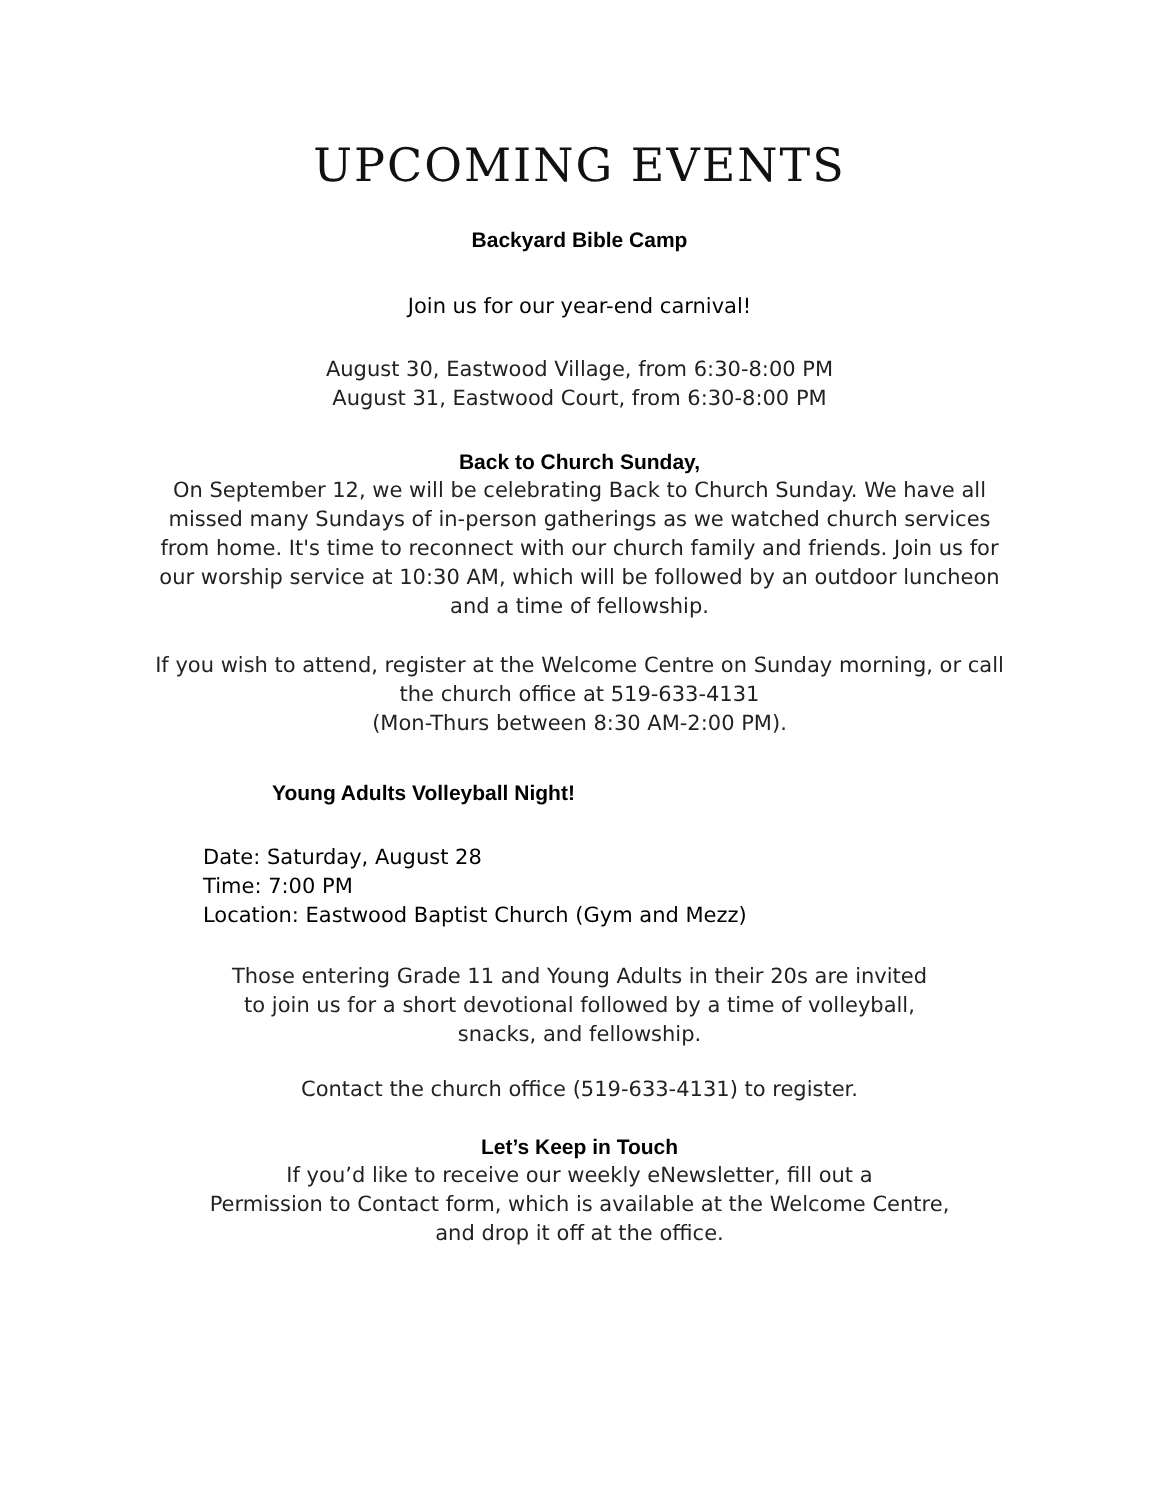UPCOMING EVENTS
Backyard Bible Camp
Join us for our year-end carnival!
August 30, Eastwood Village, from 6:30-8:00 PM
August 31, Eastwood Court, from 6:30-8:00 PM
Back to Church Sunday,
On September 12, we will be celebrating Back to Church Sunday. We have all
missed many Sundays of in-person gatherings as we watched church services
from home. It's time to reconnect with our church family and friends. Join us for
our worship service at 10:30 AM, which will be followed by an outdoor luncheon
and a time of fellowship.
If you wish to attend, register at the Welcome Centre on Sunday morning, or call
the church office at 519-633-4131
(Mon-Thurs between 8:30 AM-2:00 PM).
Young Adults Volleyball Night!
Date: Saturday, August 28
Time: 7:00 PM
Location: Eastwood Baptist Church (Gym and Mezz)
Those entering Grade 11 and Young Adults in their 20s are invited
to join us for a short devotional followed by a time of volleyball,
snacks, and fellowship.
Contact the church office (519-633-4131) to register.
Let’s Keep in Touch
If you’d like to receive our weekly eNewsletter, fill out a
Permission to Contact form, which is available at the Welcome Centre,
and drop it off at the office.